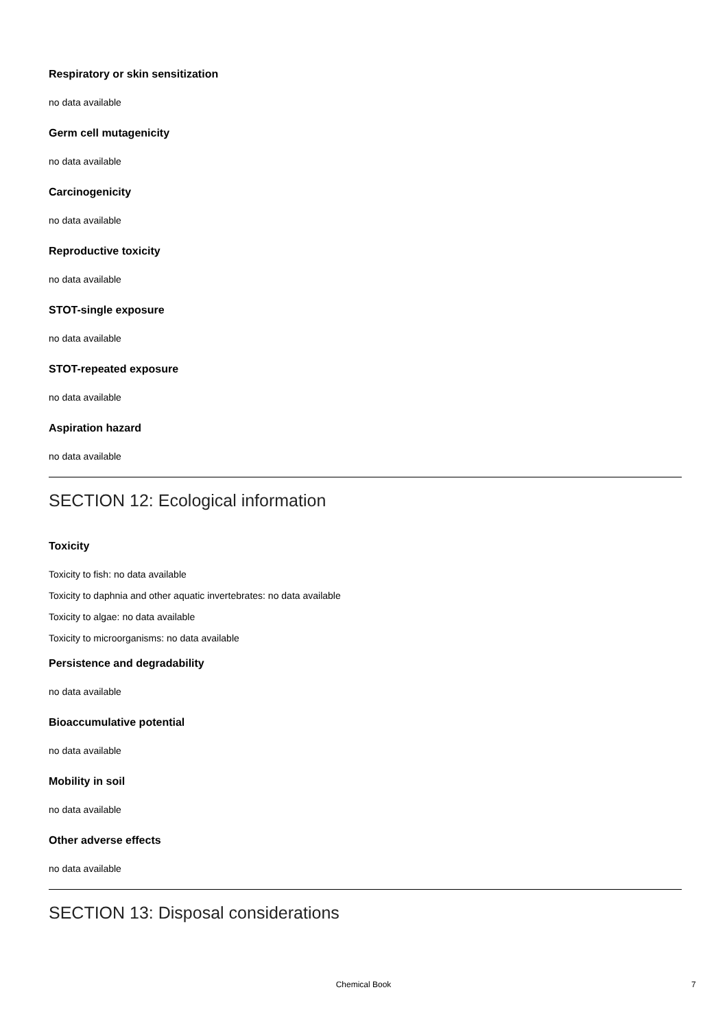Respiratory or skin sensitization
no data available
Germ cell mutagenicity
no data available
Carcinogenicity
no data available
Reproductive toxicity
no data available
STOT-single exposure
no data available
STOT-repeated exposure
no data available
Aspiration hazard
no data available
SECTION 12: Ecological information
Toxicity
Toxicity to fish: no data available
Toxicity to daphnia and other aquatic invertebrates: no data available
Toxicity to algae: no data available
Toxicity to microorganisms: no data available
Persistence and degradability
no data available
Bioaccumulative potential
no data available
Mobility in soil
no data available
Other adverse effects
no data available
SECTION 13: Disposal considerations
Chemical Book 7